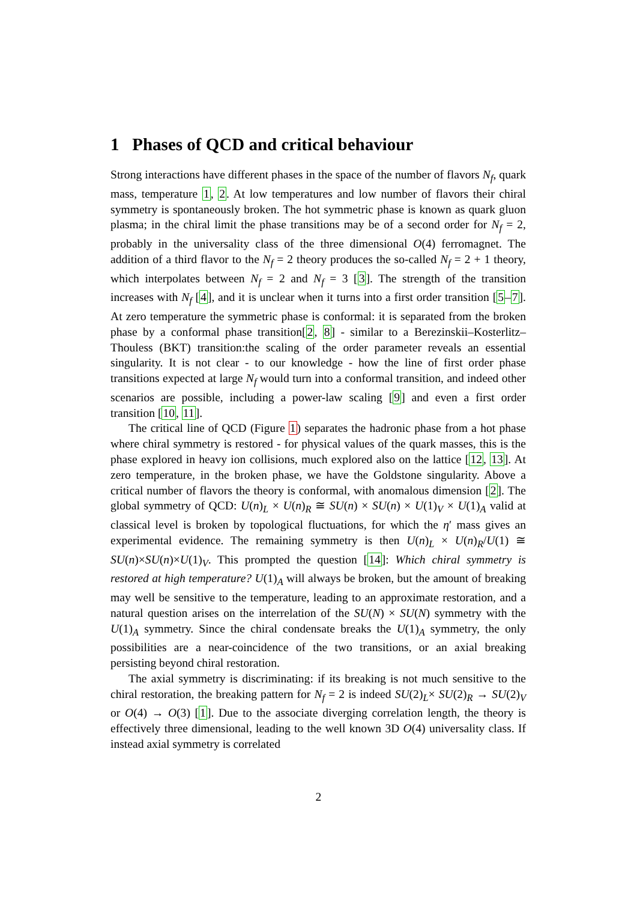1 Phases of QCD and critical behaviour
Strong interactions have different phases in the space of the number of flavors N<sub>f</sub>, quark mass, temperature 1, 2. At low temperatures and low number of flavors their chiral symmetry is spontaneously broken. The hot symmetric phase is known as quark gluon plasma; in the chiral limit the phase transitions may be of a second order for N<sub>f</sub> = 2, probably in the universality class of the three dimensional O(4) ferromagnet. The addition of a third flavor to the N<sub>f</sub> = 2 theory produces the so-called N<sub>f</sub> = 2 + 1 theory, which interpolates between N<sub>f</sub> = 2 and N<sub>f</sub> = 3 [3]. The strength of the transition increases with N<sub>f</sub> [4], and it is unclear when it turns into a first order transition [5–7]. At zero temperature the symmetric phase is conformal: it is separated from the broken phase by a conformal phase transition[2, 8] - similar to a Berezinskii–Kosterlitz–Thouless (BKT) transition:the scaling of the order parameter reveals an essential singularity. It is not clear - to our knowledge - how the line of first order phase transitions expected at large N<sub>f</sub> would turn into a conformal transition, and indeed other scenarios are possible, including a power-law scaling [9] and even a first order transition [10, 11].
The critical line of QCD (Figure 1) separates the hadronic phase from a hot phase where chiral symmetry is restored - for physical values of the quark masses, this is the phase explored in heavy ion collisions, much explored also on the lattice [12, 13]. At zero temperature, in the broken phase, we have the Goldstone singularity. Above a critical number of flavors the theory is conformal, with anomalous dimension [2]. The global symmetry of QCD: U(n)<sub>L</sub> × U(n)<sub>R</sub> ≅ SU(n) × SU(n) × U(1)<sub>V</sub> × U(1)<sub>A</sub> valid at classical level is broken by topological fluctuations, for which the η′ mass gives an experimental evidence. The remaining symmetry is then U(n)<sub>L</sub> × U(n)<sub>R</sub>/U(1) ≅ SU(n)×SU(n)×U(1)<sub>V</sub>. This prompted the question [14]: Which chiral symmetry is restored at high temperature? U(1)<sub>A</sub> will always be broken, but the amount of breaking may well be sensitive to the temperature, leading to an approximate restoration, and a natural question arises on the interrelation of the SU(N) × SU(N) symmetry with the U(1)<sub>A</sub> symmetry. Since the chiral condensate breaks the U(1)<sub>A</sub> symmetry, the only possibilities are a near-coincidence of the two transitions, or an axial breaking persisting beyond chiral restoration.
The axial symmetry is discriminating: if its breaking is not much sensitive to the chiral restoration, the breaking pattern for N<sub>f</sub> = 2 is indeed SU(2)<sub>L</sub>× SU(2)<sub>R</sub> → SU(2)<sub>V</sub> or O(4) → O(3) [1]. Due to the associate diverging correlation length, the theory is effectively three dimensional, leading to the well known 3D O(4) universality class. If instead axial symmetry is correlated
2